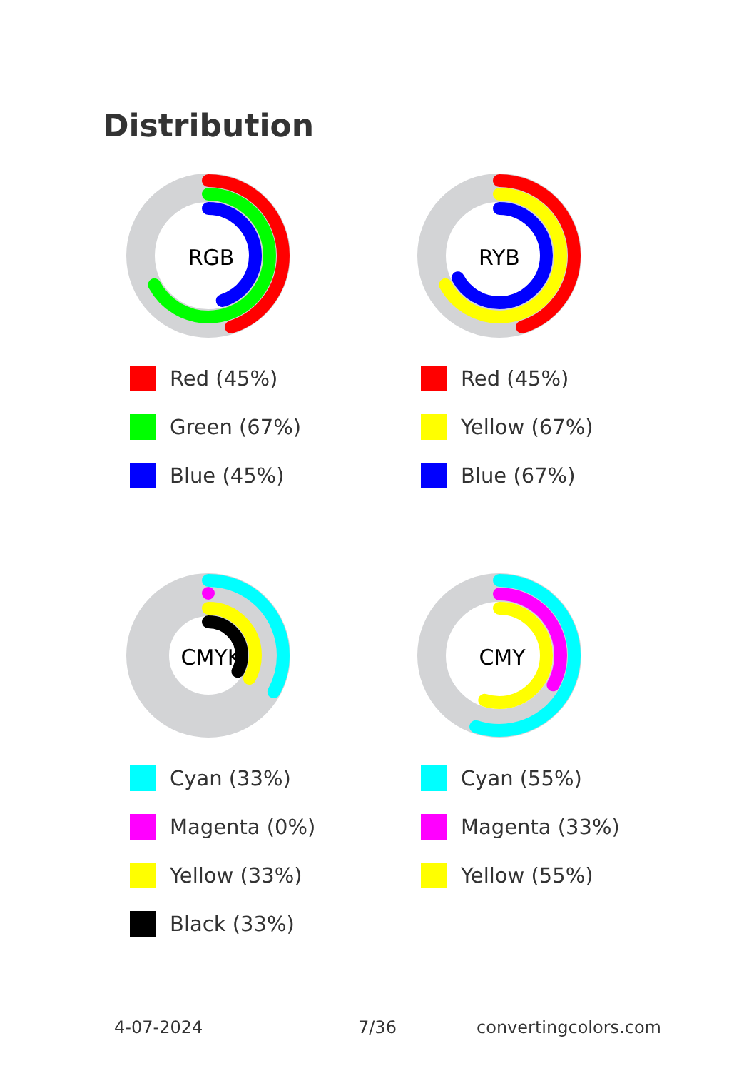Distribution
RGB
Red (45%)
Green (67%)
Blue (45%)
RYB
Red (45%)
Yellow (67%)
Blue (67%)
CMYK
Cyan (33%)
Magenta (0%)
Yellow (33%)
Black (33%)
CMY
Cyan (55%)
Magenta (33%)
Yellow (55%)
4-07-2024 7/36 convertingcolors.com